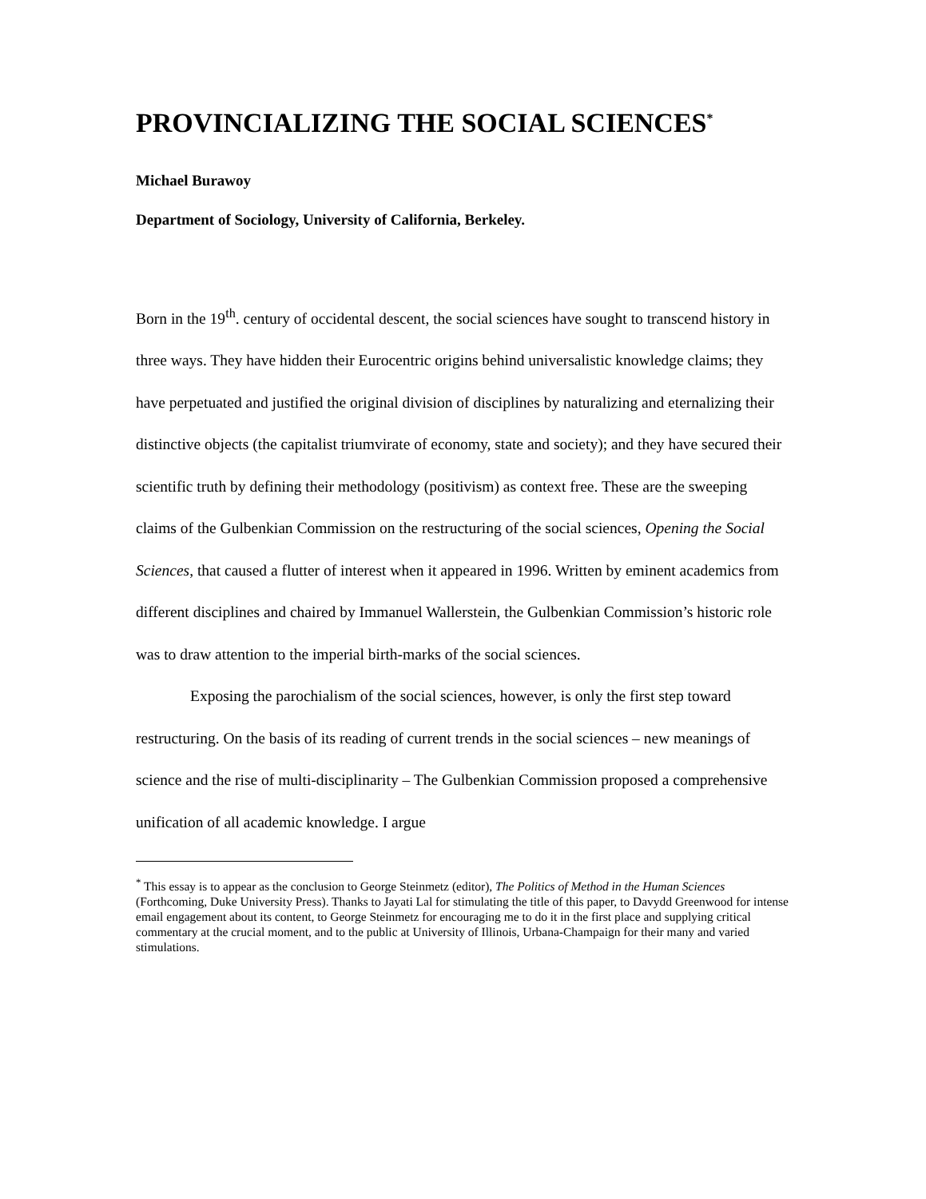PROVINCIALIZING THE SOCIAL SCIENCES<sup>*</sup>
Michael Burawoy
Department of Sociology, University of California, Berkeley.
Born in the 19<sup>th</sup>. century of occidental descent, the social sciences have sought to transcend history in three ways. They have hidden their Eurocentric origins behind universalistic knowledge claims; they have perpetuated and justified the original division of disciplines by naturalizing and eternalizing their distinctive objects (the capitalist triumvirate of economy, state and society); and they have secured their scientific truth by defining their methodology (positivism) as context free. These are the sweeping claims of the Gulbenkian Commission on the restructuring of the social sciences, Opening the Social Sciences, that caused a flutter of interest when it appeared in 1996. Written by eminent academics from different disciplines and chaired by Immanuel Wallerstein, the Gulbenkian Commission’s historic role was to draw attention to the imperial birth-marks of the social sciences.
Exposing the parochialism of the social sciences, however, is only the first step toward restructuring. On the basis of its reading of current trends in the social sciences – new meanings of science and the rise of multi-disciplinarity – The Gulbenkian Commission proposed a comprehensive unification of all academic knowledge. I argue
<sup>*</sup> This essay is to appear as the conclusion to George Steinmetz (editor), The Politics of Method in the Human Sciences (Forthcoming, Duke University Press). Thanks to Jayati Lal for stimulating the title of this paper, to Davydd Greenwood for intense email engagement about its content, to George Steinmetz for encouraging me to do it in the first place and supplying critical commentary at the crucial moment, and to the public at University of Illinois, Urbana-Champaign for their many and varied stimulations.